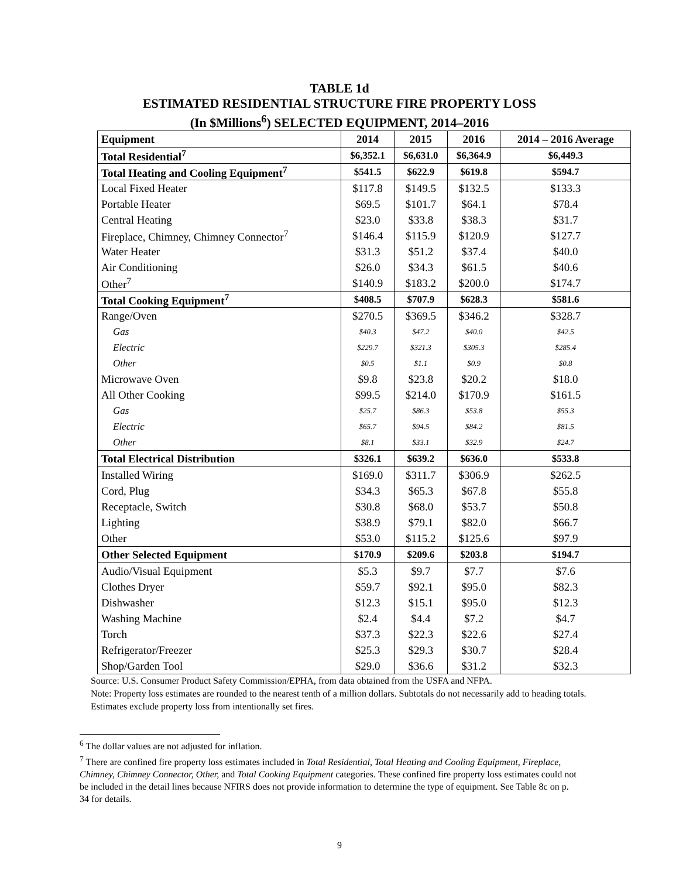TABLE 1d
ESTIMATED RESIDENTIAL STRUCTURE FIRE PROPERTY LOSS
(In $Millions<sup>6</sup>) SELECTED EQUIPMENT, 2014–2016
| Equipment | 2014 | 2015 | 2016 | 2014 – 2016 Average |
| --- | --- | --- | --- | --- |
| Total Residential<sup>7</sup> | $6,352.1 | $6,631.0 | $6,364.9 | $6,449.3 |
| Total Heating and Cooling Equipment<sup>7</sup> | $541.5 | $622.9 | $619.8 | $594.7 |
| Local Fixed Heater | $117.8 | $149.5 | $132.5 | $133.3 |
| Portable Heater | $69.5 | $101.7 | $64.1 | $78.4 |
| Central Heating | $23.0 | $33.8 | $38.3 | $31.7 |
| Fireplace, Chimney, Chimney Connector<sup>7</sup> | $146.4 | $115.9 | $120.9 | $127.7 |
| Water Heater | $31.3 | $51.2 | $37.4 | $40.0 |
| Air Conditioning | $26.0 | $34.3 | $61.5 | $40.6 |
| Other<sup>7</sup> | $140.9 | $183.2 | $200.0 | $174.7 |
| Total Cooking Equipment<sup>7</sup> | $408.5 | $707.9 | $628.3 | $581.6 |
| Range/Oven | $270.5 | $369.5 | $346.2 | $328.7 |
| Gas | $40.3 | $47.2 | $40.0 | $42.5 |
| Electric | $229.7 | $321.3 | $305.3 | $285.4 |
| Other | $0.5 | $1.1 | $0.9 | $0.8 |
| Microwave Oven | $9.8 | $23.8 | $20.2 | $18.0 |
| All Other Cooking | $99.5 | $214.0 | $170.9 | $161.5 |
| Gas | $25.7 | $86.3 | $53.8 | $55.3 |
| Electric | $65.7 | $94.5 | $84.2 | $81.5 |
| Other | $8.1 | $33.1 | $32.9 | $24.7 |
| Total Electrical Distribution | $326.1 | $639.2 | $636.0 | $533.8 |
| Installed Wiring | $169.0 | $311.7 | $306.9 | $262.5 |
| Cord, Plug | $34.3 | $65.3 | $67.8 | $55.8 |
| Receptacle, Switch | $30.8 | $68.0 | $53.7 | $50.8 |
| Lighting | $38.9 | $79.1 | $82.0 | $66.7 |
| Other | $53.0 | $115.2 | $125.6 | $97.9 |
| Other Selected Equipment | $170.9 | $209.6 | $203.8 | $194.7 |
| Audio/Visual Equipment | $5.3 | $9.7 | $7.7 | $7.6 |
| Clothes Dryer | $59.7 | $92.1 | $95.0 | $82.3 |
| Dishwasher | $12.3 | $15.1 | $95.0 | $12.3 |
| Washing Machine | $2.4 | $4.4 | $7.2 | $4.7 |
| Torch | $37.3 | $22.3 | $22.6 | $27.4 |
| Refrigerator/Freezer | $25.3 | $29.3 | $30.7 | $28.4 |
| Shop/Garden Tool | $29.0 | $36.6 | $31.2 | $32.3 |
Source: U.S. Consumer Product Safety Commission/EPHA, from data obtained from the USFA and NFPA.
Note: Property loss estimates are rounded to the nearest tenth of a million dollars. Subtotals do not necessarily add to heading totals. Estimates exclude property loss from intentionally set fires.
<sup>6</sup> The dollar values are not adjusted for inflation.
<sup>7</sup> There are confined fire property loss estimates included in Total Residential, Total Heating and Cooling Equipment, Fireplace, Chimney, Chimney Connector, Other, and Total Cooking Equipment categories. These confined fire property loss estimates could not be included in the detail lines because NFIRS does not provide information to determine the type of equipment. See Table 8c on p. 34 for details.
9